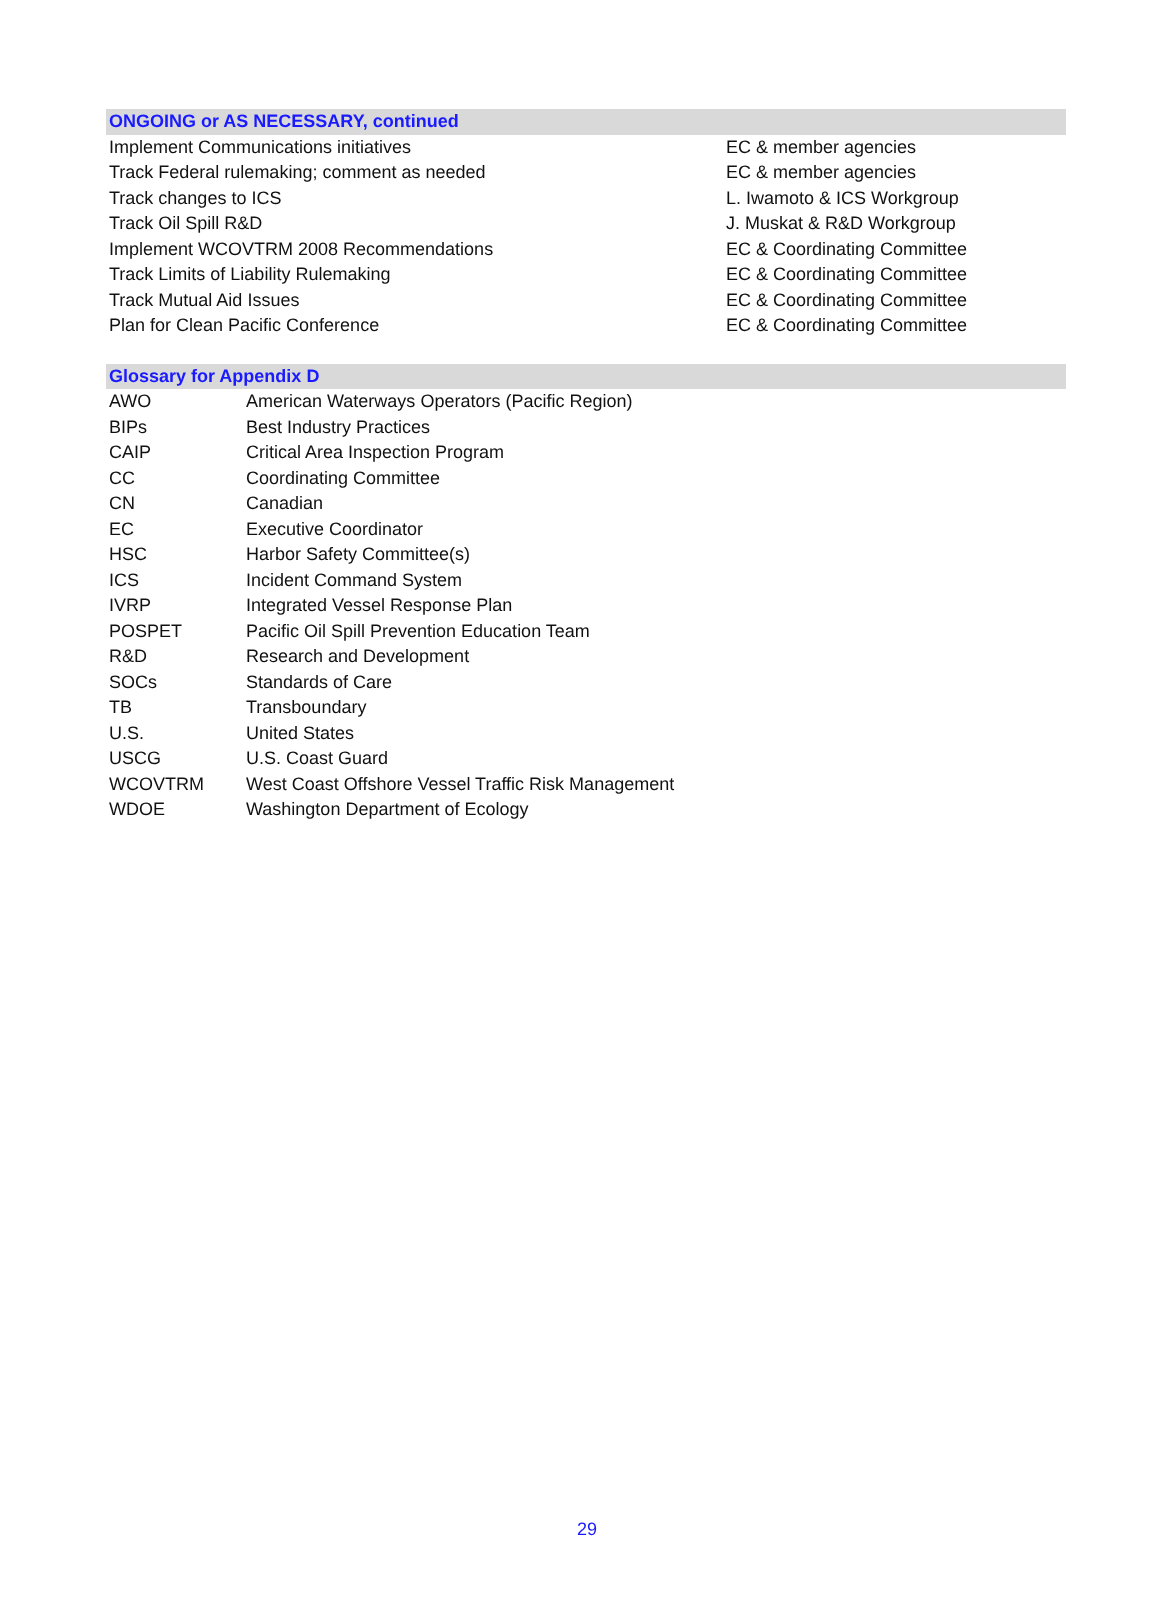| ONGOING or AS NECESSARY, continued | |
| --- | --- |
| Implement Communications initiatives | EC & member agencies |
| Track Federal rulemaking; comment as needed | EC & member agencies |
| Track changes to ICS | L. Iwamoto & ICS Workgroup |
| Track Oil Spill R&D | J. Muskat & R&D Workgroup |
| Implement WCOVTRM 2008 Recommendations | EC & Coordinating Committee |
| Track Limits of Liability Rulemaking | EC & Coordinating Committee |
| Track Mutual Aid Issues | EC & Coordinating Committee |
| Plan for Clean Pacific Conference | EC & Coordinating Committee |
| Glossary for Appendix D | |
| --- | --- |
| AWO | American Waterways Operators (Pacific Region) |
| BIPs | Best Industry Practices |
| CAIP | Critical Area Inspection Program |
| CC | Coordinating Committee |
| CN | Canadian |
| EC | Executive Coordinator |
| HSC | Harbor Safety Committee(s) |
| ICS | Incident Command System |
| IVRP | Integrated Vessel Response Plan |
| POSPET | Pacific Oil Spill Prevention Education Team |
| R&D | Research and Development |
| SOCs | Standards of Care |
| TB | Transboundary |
| U.S. | United States |
| USCG | U.S. Coast Guard |
| WCOVTRM | West Coast Offshore Vessel Traffic Risk Management |
| WDOE | Washington Department of Ecology |
29